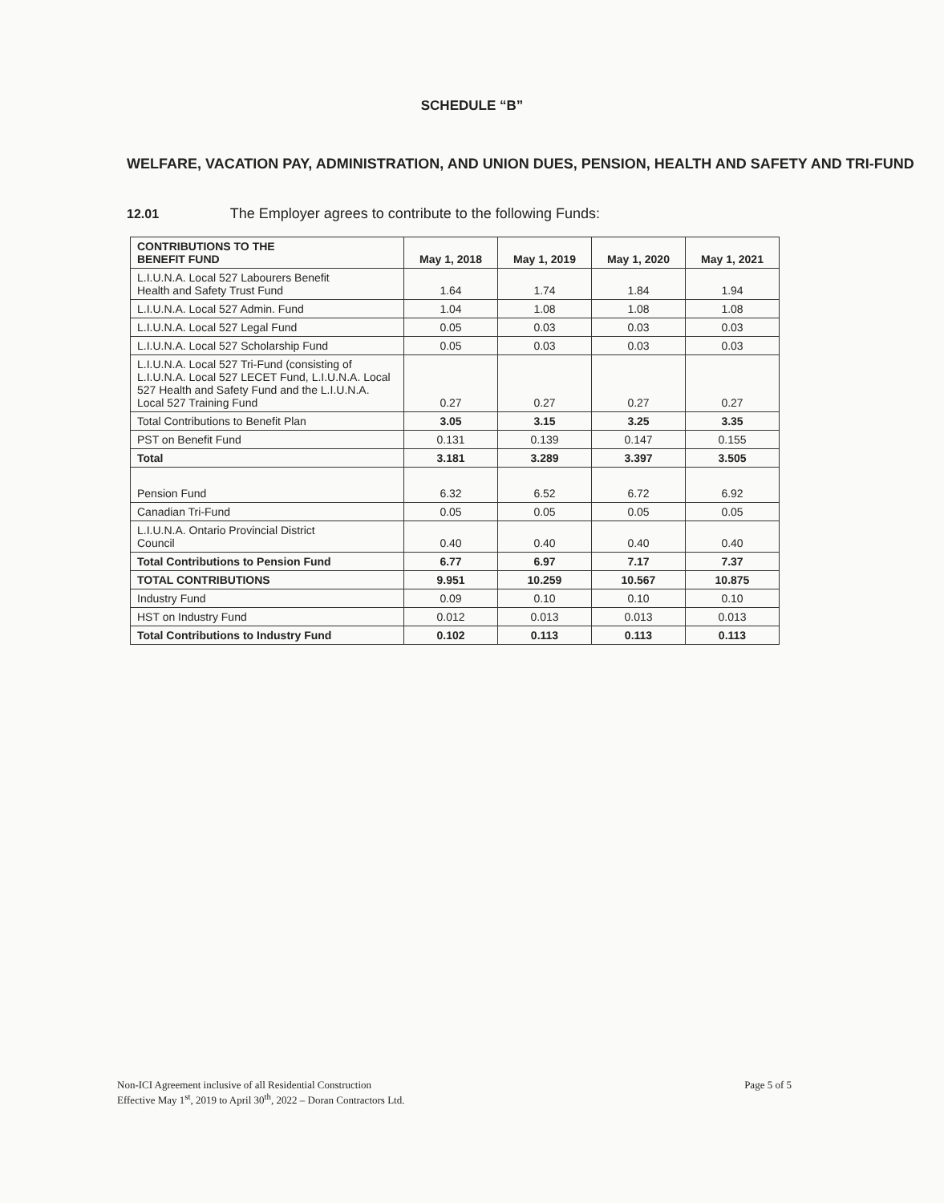SCHEDULE “B”
WELFARE, VACATION PAY, ADMINISTRATION, AND UNION DUES, PENSION, HEALTH AND SAFETY AND TRI-FUND
12.01 The Employer agrees to contribute to the following Funds:
| CONTRIBUTIONS TO THE BENEFIT FUND | May 1, 2018 | May 1, 2019 | May 1, 2020 | May 1, 2021 |
| --- | --- | --- | --- | --- |
| L.I.U.N.A. Local 527 Labourers Benefit Health and Safety Trust Fund | 1.64 | 1.74 | 1.84 | 1.94 |
| L.I.U.N.A. Local 527 Admin. Fund | 1.04 | 1.08 | 1.08 | 1.08 |
| L.I.U.N.A. Local 527 Legal Fund | 0.05 | 0.03 | 0.03 | 0.03 |
| L.I.U.N.A. Local 527 Scholarship Fund | 0.05 | 0.03 | 0.03 | 0.03 |
| L.I.U.N.A. Local 527 Tri-Fund (consisting of L.I.U.N.A. Local 527 LECET Fund, L.I.U.N.A. Local 527 Health and Safety Fund and the L.I.U.N.A. Local 527 Training Fund | 0.27 | 0.27 | 0.27 | 0.27 |
| Total Contributions to Benefit Plan | 3.05 | 3.15 | 3.25 | 3.35 |
| PST on Benefit Fund | 0.131 | 0.139 | 0.147 | 0.155 |
| Total | 3.181 | 3.289 | 3.397 | 3.505 |
| Pension Fund | 6.32 | 6.52 | 6.72 | 6.92 |
| Canadian Tri-Fund | 0.05 | 0.05 | 0.05 | 0.05 |
| L.I.U.N.A. Ontario Provincial District Council | 0.40 | 0.40 | 0.40 | 0.40 |
| Total Contributions to Pension Fund | 6.77 | 6.97 | 7.17 | 7.37 |
| TOTAL CONTRIBUTIONS | 9.951 | 10.259 | 10.567 | 10.875 |
| Industry Fund | 0.09 | 0.10 | 0.10 | 0.10 |
| HST on Industry Fund | 0.012 | 0.013 | 0.013 | 0.013 |
| Total Contributions to Industry Fund | 0.102 | 0.113 | 0.113 | 0.113 |
Non-ICI Agreement inclusive of all Residential Construction
Effective May 1<sup>st</sup>, 2019 to April 30<sup>th</sup>, 2022 – Doran Contractors Ltd.
Page 5 of 5